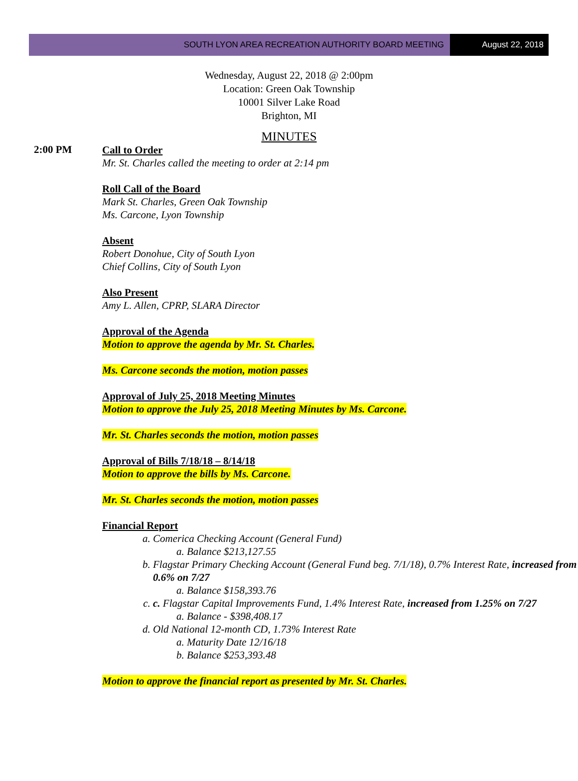SOUTH LYON AREA RECREATION AUTHORITY BOARD MEETING
August 22, 2018
Wednesday, August 22, 2018 @ 2:00pm
Location: Green Oak Township
10001 Silver Lake Road
Brighton, MI
MINUTES
2:00 PM
Call to Order
Mr. St. Charles called the meeting to order at 2:14 pm
Roll Call of the Board
Mark St. Charles, Green Oak Township
Ms. Carcone, Lyon Township
Absent
Robert Donohue, City of South Lyon
Chief Collins, City of South Lyon
Also Present
Amy L. Allen, CPRP, SLARA Director
Approval of the Agenda
Motion to approve the agenda by Mr. St. Charles.
Ms. Carcone seconds the motion, motion passes
Approval of July 25, 2018 Meeting Minutes
Motion to approve the July 25, 2018 Meeting Minutes by Ms. Carcone.
Mr. St. Charles seconds the motion, motion passes
Approval of Bills 7/18/18 – 8/14/18
Motion to approve the bills by Ms. Carcone.
Mr. St. Charles seconds the motion, motion passes
Financial Report
a. Comerica Checking Account (General Fund)
a. Balance $213,127.55
b. Flagstar Primary Checking Account (General Fund beg. 7/1/18), 0.7% Interest Rate, increased from 0.6% on 7/27
a. Balance $158,393.76
c. c. Flagstar Capital Improvements Fund, 1.4% Interest Rate, increased from 1.25% on 7/27
a. Balance - $398,408.17
d. Old National 12-month CD, 1.73% Interest Rate
a. Maturity Date 12/16/18
b. Balance $253,393.48
Motion to approve the financial report as presented by Mr. St. Charles.